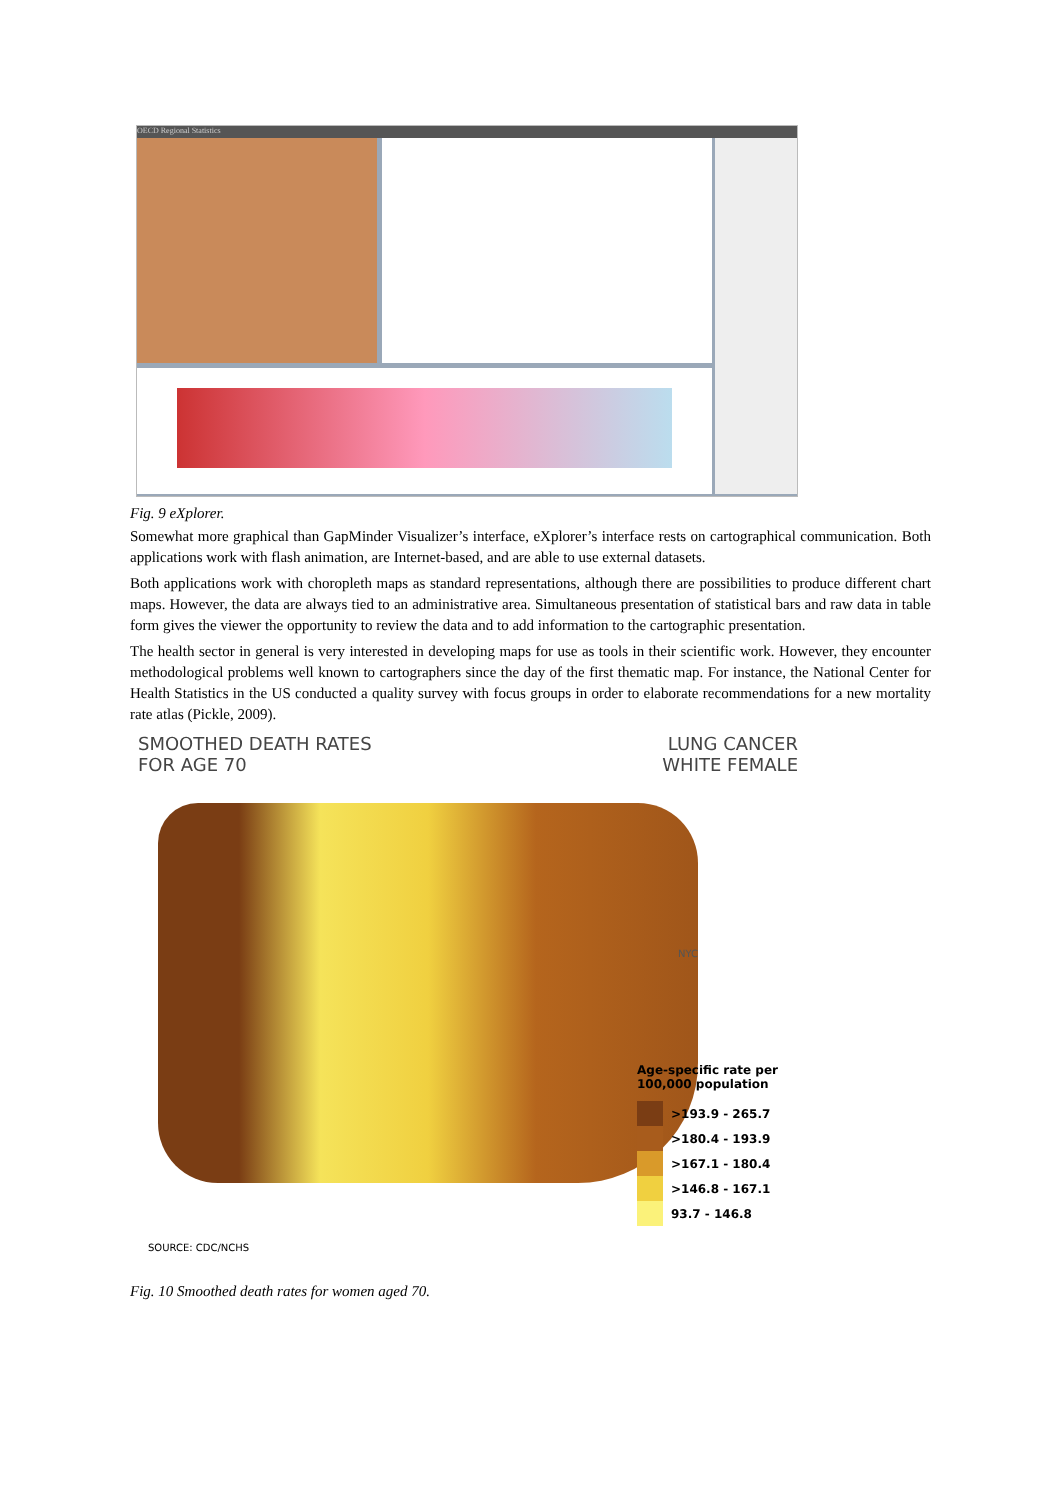OECD Regional Statistics
Fig. 9 eXplorer.
Somewhat more graphical than GapMinder Visualizer’s interface, eXplorer’s interface rests on cartographical communication. Both applications work with flash animation, are Internet-based, and are able to use external datasets.
Both applications work with choropleth maps as standard representations, although there are possibilities to produce different chart maps. However, the data are always tied to an administrative area. Simultaneous presentation of statistical bars and raw data in table form gives the viewer the opportunity to review the data and to add information to the cartographic presentation.
The health sector in general is very interested in developing maps for use as tools in their scientific work. However, they encounter methodological problems well known to cartographers since the day of the first thematic map. For instance, the National Center for Health Statistics in the US conducted a quality survey with focus groups in order to elaborate recommendations for a new mortality rate atlas (Pickle, 2009).
SMOOTHED DEATH RATES
FOR AGE 70
LUNG CANCER
WHITE FEMALE
NYC
Age-specific rate per
100,000 population
>193.9 - 265.7
>180.4 - 193.9
>167.1 - 180.4
>146.8 - 167.1
93.7 - 146.8
SOURCE: CDC/NCHS
Fig. 10 Smoothed death rates for women aged 70.